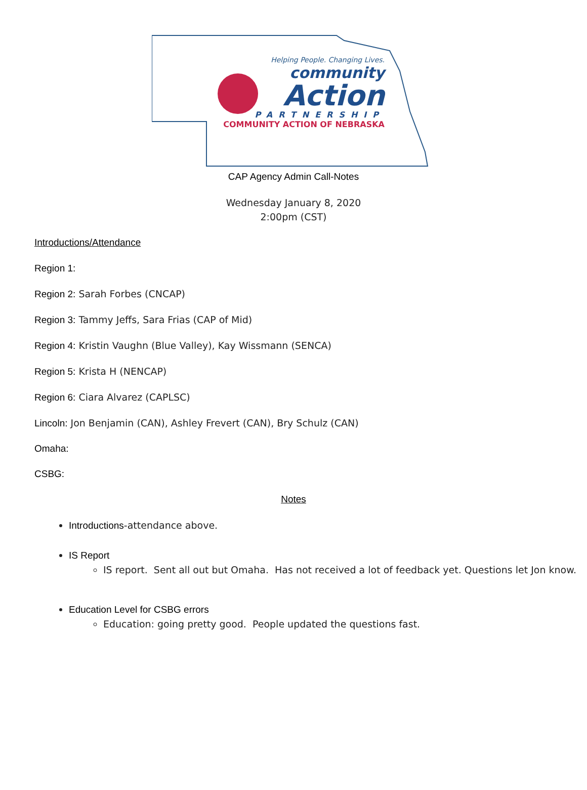Helping People. Changing Lives.
community
Action
PARTNERSHIP
COMMUNITY ACTION OF NEBRASKA
CAP Agency Admin Call-Notes
Wednesday January 8, 2020
2:00pm (CST)
Introductions/Attendance
Region 1:
Region 2: Sarah Forbes (CNCAP)
Region 3: Tammy Jeffs, Sara Frias (CAP of Mid)
Region 4: Kristin Vaughn (Blue Valley), Kay Wissmann (SENCA)
Region 5: Krista H (NENCAP)
Region 6: Ciara Alvarez (CAPLSC)
Lincoln: Jon Benjamin (CAN), Ashley Frevert (CAN), Bry Schulz (CAN)
Omaha:
CSBG:
Notes
Introductions-attendance above.
IS Report
IS report. Sent all out but Omaha. Has not received a lot of feedback yet. Questions let Jon know.
Education Level for CSBG errors
Education: going pretty good. People updated the questions fast.